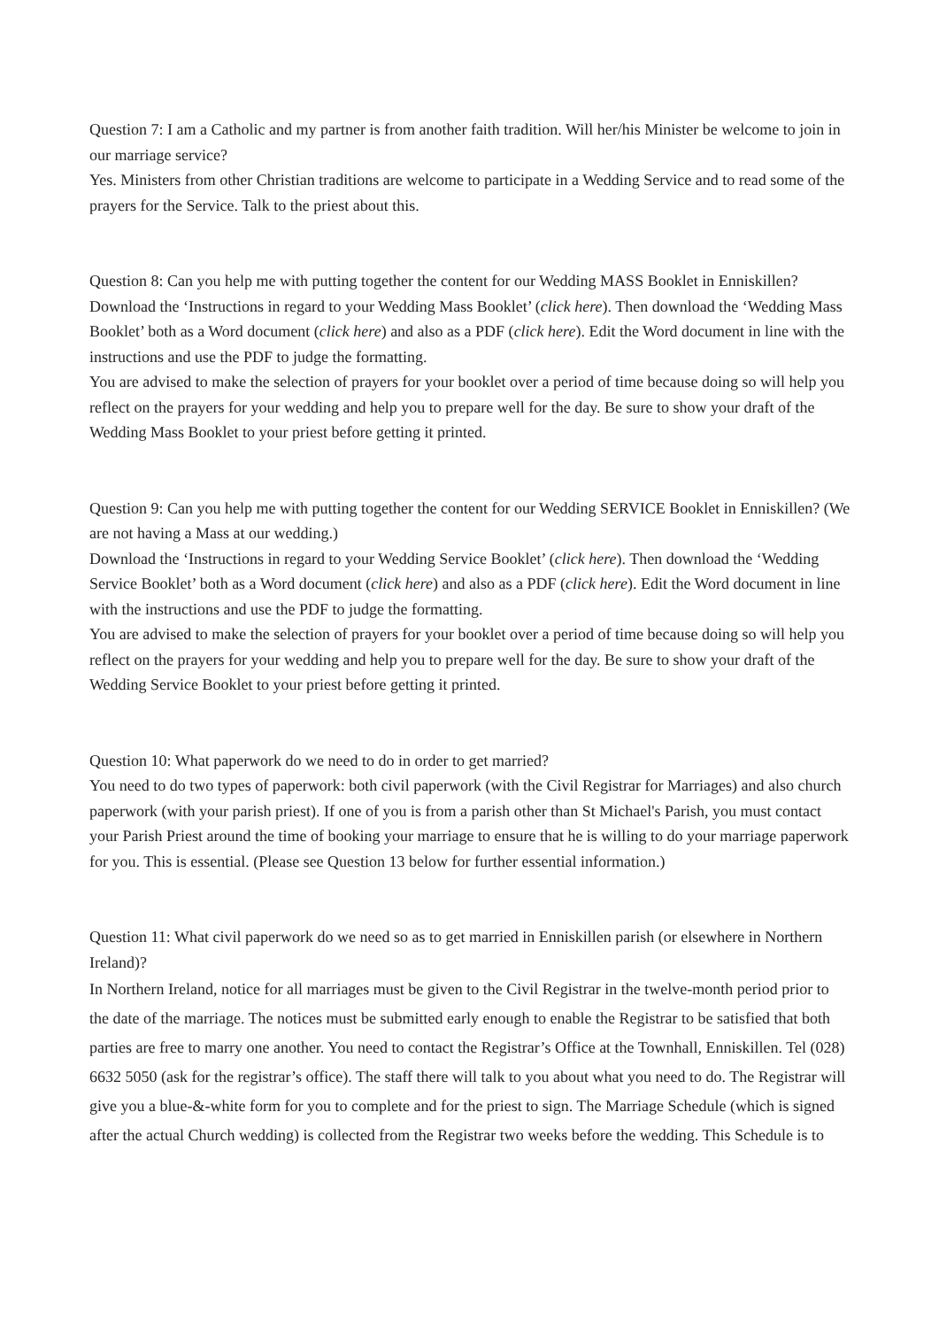Question 7: I am a Catholic and my partner is from another faith tradition. Will her/his Minister be welcome to join in our marriage service?
Yes. Ministers from other Christian traditions are welcome to participate in a Wedding Service and to read some of the prayers for the Service. Talk to the priest about this.
Question 8: Can you help me with putting together the content for our Wedding MASS Booklet in Enniskillen?
Download the ‘Instructions in regard to your Wedding Mass Booklet’ (click here). Then download the ‘Wedding Mass Booklet’ both as a Word document (click here) and also as a PDF (click here). Edit the Word document in line with the instructions and use the PDF to judge the formatting.
You are advised to make the selection of prayers for your booklet over a period of time because doing so will help you reflect on the prayers for your wedding and help you to prepare well for the day. Be sure to show your draft of the Wedding Mass Booklet to your priest before getting it printed.
Question 9: Can you help me with putting together the content for our Wedding SERVICE Booklet in Enniskillen? (We are not having a Mass at our wedding.)
Download the ‘Instructions in regard to your Wedding Service Booklet’ (click here). Then download the ‘Wedding Service Booklet’ both as a Word document (click here) and also as a PDF (click here). Edit the Word document in line with the instructions and use the PDF to judge the formatting.
You are advised to make the selection of prayers for your booklet over a period of time because doing so will help you reflect on the prayers for your wedding and help you to prepare well for the day. Be sure to show your draft of the Wedding Service Booklet to your priest before getting it printed.
Question 10: What paperwork do we need to do in order to get married?
You need to do two types of paperwork: both civil paperwork (with the Civil Registrar for Marriages) and also church paperwork (with your parish priest). If one of you is from a parish other than St Michael's Parish, you must contact your Parish Priest around the time of booking your marriage to ensure that he is willing to do your marriage paperwork for you. This is essential. (Please see Question 13 below for further essential information.)
Question 11: What civil paperwork do we need so as to get married in Enniskillen parish (or elsewhere in Northern Ireland)?
In Northern Ireland, notice for all marriages must be given to the Civil Registrar in the twelve-month period prior to the date of the marriage. The notices must be submitted early enough to enable the Registrar to be satisfied that both parties are free to marry one another. You need to contact the Registrar’s Office at the Townhall, Enniskillen. Tel (028) 6632 5050 (ask for the registrar’s office). The staff there will talk to you about what you need to do. The Registrar will give you a blue-&-white form for you to complete and for the priest to sign. The Marriage Schedule (which is signed after the actual Church wedding) is collected from the Registrar two weeks before the wedding. This Schedule is to